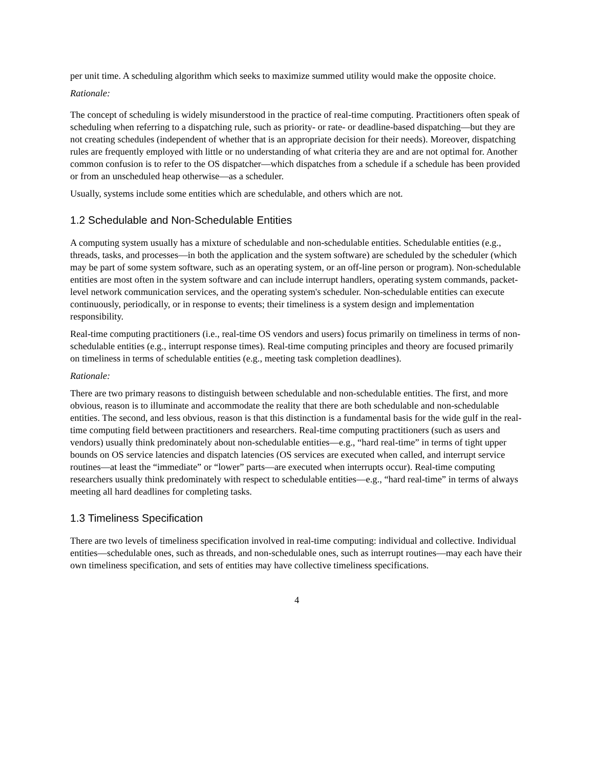per unit time. A scheduling algorithm which seeks to maximize summed utility would make the opposite choice.
Rationale:
The concept of scheduling is widely misunderstood in the practice of real-time computing. Practitioners often speak of scheduling when referring to a dispatching rule, such as priority- or rate- or deadline-based dispatching—but they are not creating schedules (independent of whether that is an appropriate decision for their needs). Moreover, dispatching rules are frequently employed with little or no understanding of what criteria they are and are not optimal for. Another common confusion is to refer to the OS dispatcher—which dispatches from a schedule if a schedule has been provided or from an unscheduled heap otherwise—as a scheduler.
Usually, systems include some entities which are schedulable, and others which are not.
1.2 Schedulable and Non-Schedulable Entities
A computing system usually has a mixture of schedulable and non-schedulable entities. Schedulable entities (e.g., threads, tasks, and processes—in both the application and the system software) are scheduled by the scheduler (which may be part of some system software, such as an operating system, or an off-line person or program). Non-schedulable entities are most often in the system software and can include interrupt handlers, operating system commands, packet-level network communication services, and the operating system's scheduler. Non-schedulable entities can execute continuously, periodically, or in response to events; their timeliness is a system design and implementation responsibility.
Real-time computing practitioners (i.e., real-time OS vendors and users) focus primarily on timeliness in terms of non-schedulable entities (e.g., interrupt response times). Real-time computing principles and theory are focused primarily on timeliness in terms of schedulable entities (e.g., meeting task completion deadlines).
Rationale:
There are two primary reasons to distinguish between schedulable and non-schedulable entities. The first, and more obvious, reason is to illuminate and accommodate the reality that there are both schedulable and non-schedulable entities. The second, and less obvious, reason is that this distinction is a fundamental basis for the wide gulf in the real-time computing field between practitioners and researchers. Real-time computing practitioners (such as users and vendors) usually think predominately about non-schedulable entities—e.g., “hard real-time” in terms of tight upper bounds on OS service latencies and dispatch latencies (OS services are executed when called, and interrupt service routines—at least the “immediate” or “lower” parts—are executed when interrupts occur). Real-time computing researchers usually think predominately with respect to schedulable entities—e.g., “hard real-time” in terms of always meeting all hard deadlines for completing tasks.
1.3 Timeliness Specification
There are two levels of timeliness specification involved in real-time computing: individual and collective. Individual entities—schedulable ones, such as threads, and non-schedulable ones, such as interrupt routines—may each have their own timeliness specification, and sets of entities may have collective timeliness specifications.
4